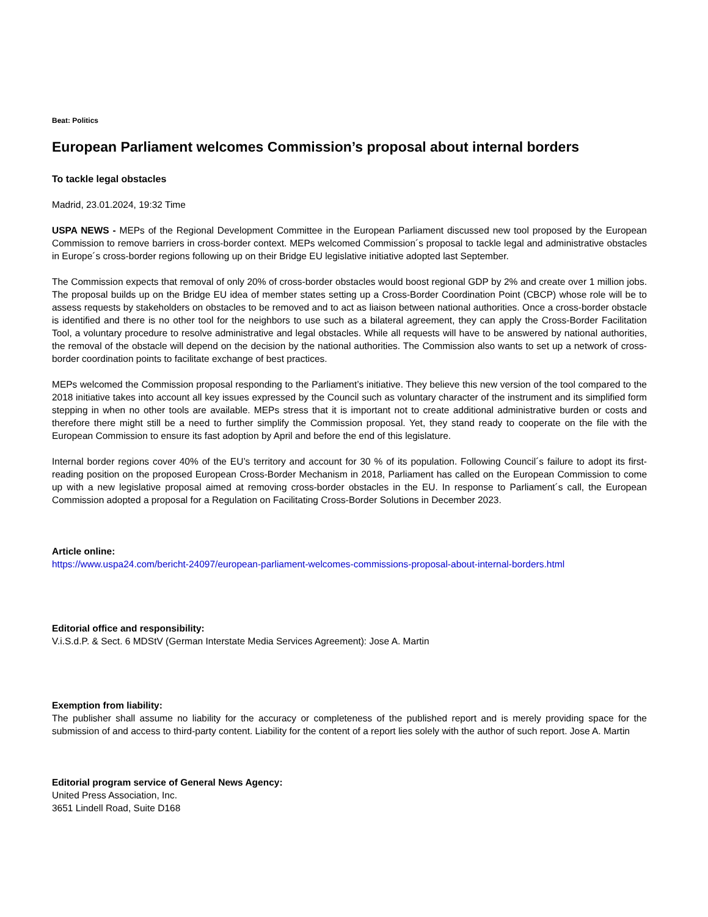Beat: Politics
European Parliament welcomes Commission’s proposal about internal borders
To tackle legal obstacles
Madrid, 23.01.2024, 19:32 Time
USPA NEWS - MEPs of the Regional Development Committee in the European Parliament discussed new tool proposed by the European Commission to remove barriers in cross-border context. MEPs welcomed Commission´s proposal to tackle legal and administrative obstacles in Europe´s cross-border regions following up on their Bridge EU legislative initiative adopted last September.
The Commission expects that removal of only 20% of cross-border obstacles would boost regional GDP by 2% and create over 1 million jobs. The proposal builds up on the Bridge EU idea of member states setting up a Cross-Border Coordination Point (CBCP) whose role will be to assess requests by stakeholders on obstacles to be removed and to act as liaison between national authorities. Once a cross-border obstacle is identified and there is no other tool for the neighbors to use such as a bilateral agreement, they can apply the Cross-Border Facilitation Tool, a voluntary procedure to resolve administrative and legal obstacles. While all requests will have to be answered by national authorities, the removal of the obstacle will depend on the decision by the national authorities. The Commission also wants to set up a network of cross-border coordination points to facilitate exchange of best practices.
MEPs welcomed the Commission proposal responding to the Parliament’s initiative. They believe this new version of the tool compared to the 2018 initiative takes into account all key issues expressed by the Council such as voluntary character of the instrument and its simplified form stepping in when no other tools are available. MEPs stress that it is important not to create additional administrative burden or costs and therefore there might still be a need to further simplify the Commission proposal. Yet, they stand ready to cooperate on the file with the European Commission to ensure its fast adoption by April and before the end of this legislature.
Internal border regions cover 40% of the EU’s territory and account for 30 % of its population. Following Council´s failure to adopt its first-reading position on the proposed European Cross-Border Mechanism in 2018, Parliament has called on the European Commission to come up with a new legislative proposal aimed at removing cross-border obstacles in the EU. In response to Parliament´s call, the European Commission adopted a proposal for a Regulation on Facilitating Cross-Border Solutions in December 2023.
Article online:
https://www.uspa24.com/bericht-24097/european-parliament-welcomes-commissions-proposal-about-internal-borders.html
Editorial office and responsibility:
V.i.S.d.P. & Sect. 6 MDStV (German Interstate Media Services Agreement): Jose A. Martin
Exemption from liability:
The publisher shall assume no liability for the accuracy or completeness of the published report and is merely providing space for the submission of and access to third-party content. Liability for the content of a report lies solely with the author of such report. Jose A. Martin
Editorial program service of General News Agency:
United Press Association, Inc.
3651 Lindell Road, Suite D168